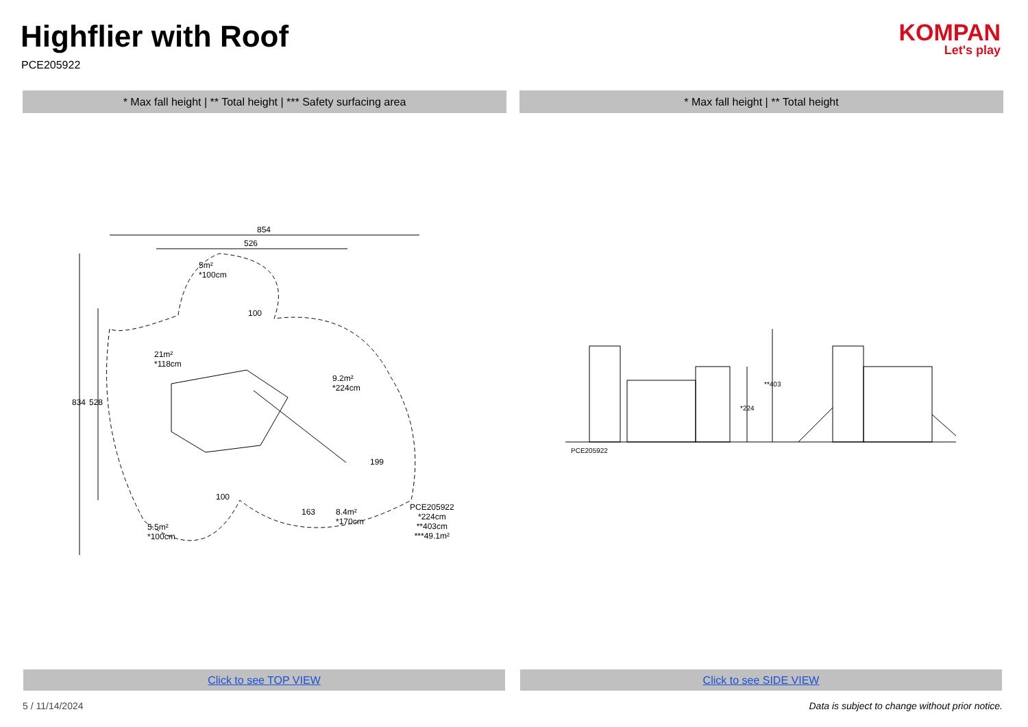Highflier with Roof
PCE205922
KOMPAN
Let's play
* Max fall height | ** Total height | *** Safety surfacing area * Max fall height | ** Total height
854
526
5m²
*100cm
21m²
*118cm
9.2m²
*224cm
8.4m²
*170cm
5.5m²
*100cm
834 528
PCE205922
*224cm
**403cm
***49.1m²
100
100
199
163
PCE205922
*224
**403
Click to see TOP VIEW Click to see SIDE VIEW
5 / 11/14/2024
Data is subject to change without prior notice.